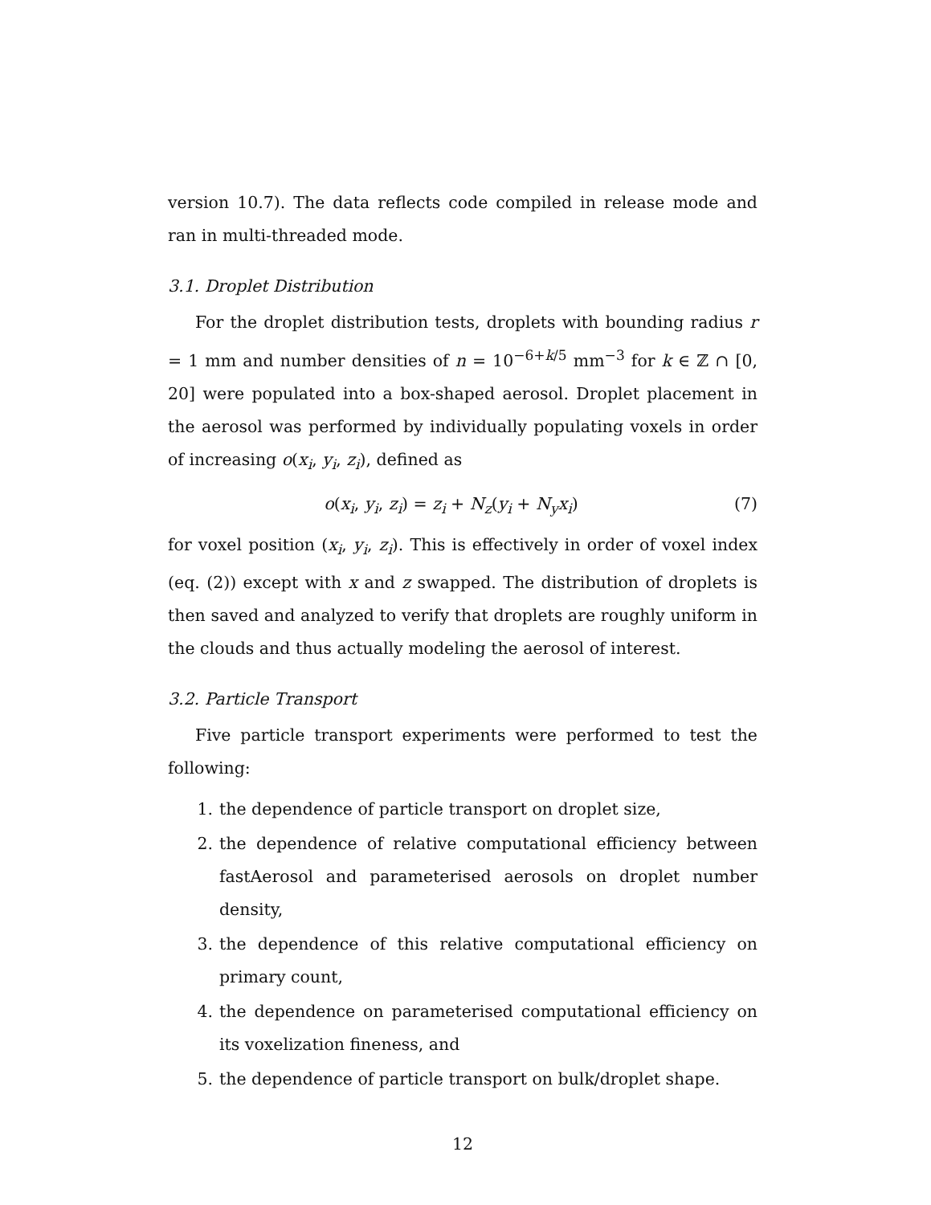version 10.7). The data reflects code compiled in release mode and ran in multi-threaded mode.
3.1. Droplet Distribution
For the droplet distribution tests, droplets with bounding radius r = 1 mm and number densities of n = 10<sup>−6+k/5</sup> mm<sup>−3</sup> for k ∈ ℤ ∩ [0, 20] were populated into a box-shaped aerosol. Droplet placement in the aerosol was performed by individually populating voxels in order of increasing o(x<sub>i</sub>, y<sub>i</sub>, z<sub>i</sub>), defined as
o(x<sub>i</sub>, y<sub>i</sub>, z<sub>i</sub>) = z<sub>i</sub> + N<sub>z</sub>(y<sub>i</sub> + N<sub>y</sub>x<sub>i</sub>) (7)
for voxel position (x<sub>i</sub>, y<sub>i</sub>, z<sub>i</sub>). This is effectively in order of voxel index (eq. (2)) except with x and z swapped. The distribution of droplets is then saved and analyzed to verify that droplets are roughly uniform in the clouds and thus actually modeling the aerosol of interest.
3.2. Particle Transport
Five particle transport experiments were performed to test the following:
1. the dependence of particle transport on droplet size,
2. the dependence of relative computational efficiency between fastAerosol and parameterised aerosols on droplet number density,
3. the dependence of this relative computational efficiency on primary count,
4. the dependence on parameterised computational efficiency on its voxelization fineness, and
5. the dependence of particle transport on bulk/droplet shape.
12